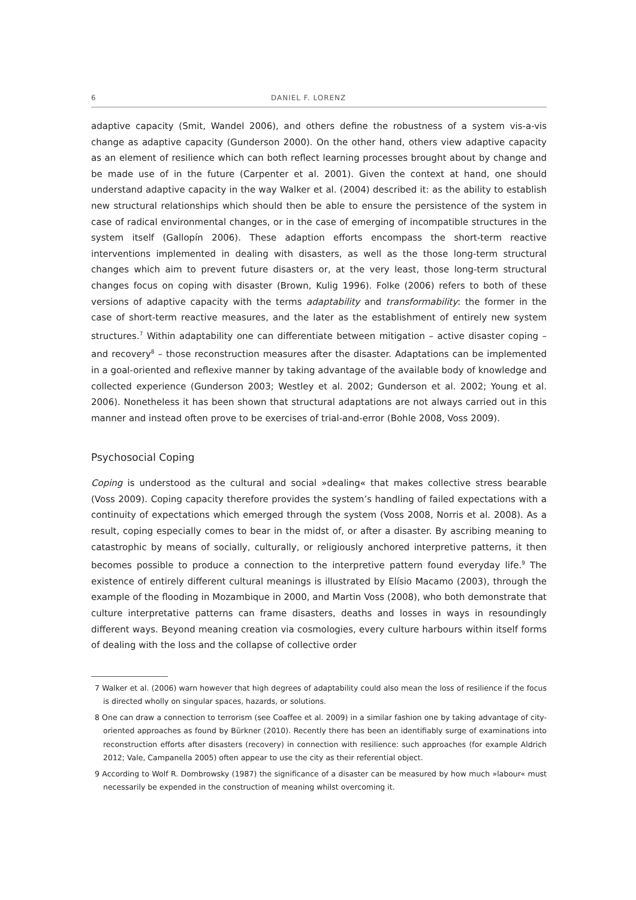6 DANIEL F. LORENZ
adaptive capacity (Smit, Wandel 2006), and others define the robustness of a system vis-a-vis change as adaptive capacity (Gunderson 2000). On the other hand, others view adaptive capacity as an element of resilience which can both reflect learning processes brought about by change and be made use of in the future (Carpenter et al. 2001). Given the context at hand, one should understand adaptive capacity in the way Walker et al. (2004) described it: as the ability to establish new structural relationships which should then be able to ensure the persistence of the system in case of radical environmental changes, or in the case of emerging of incompatible structures in the system itself (Gallopín 2006). These adaption efforts encompass the short-term reactive interventions implemented in dealing with disasters, as well as the those long-term structural changes which aim to prevent future disasters or, at the very least, those long-term structural changes focus on coping with disaster (Brown, Kulig 1996). Folke (2006) refers to both of these versions of adaptive capacity with the terms adaptability and transformability: the former in the case of short-term reactive measures, and the later as the establishment of entirely new system structures.<sup>7</sup> Within adaptability one can differentiate between mitigation – active disaster coping – and recovery<sup>8</sup> – those reconstruction measures after the disaster. Adaptations can be implemented in a goal-oriented and reflexive manner by taking advantage of the available body of knowledge and collected experience (Gunderson 2003; Westley et al. 2002; Gunderson et al. 2002; Young et al. 2006). Nonetheless it has been shown that structural adaptations are not always carried out in this manner and instead often prove to be exercises of trial-and-error (Bohle 2008, Voss 2009).
Psychosocial Coping
Coping is understood as the cultural and social »dealing« that makes collective stress bearable (Voss 2009). Coping capacity therefore provides the system’s handling of failed expectations with a continuity of expectations which emerged through the system (Voss 2008, Norris et al. 2008). As a result, coping especially comes to bear in the midst of, or after a disaster. By ascribing meaning to catastrophic by means of socially, culturally, or religiously anchored interpretive patterns, it then becomes possible to produce a connection to the interpretive pattern found everyday life.<sup>9</sup> The existence of entirely different cultural meanings is illustrated by Elísio Macamo (2003), through the example of the flooding in Mozambique in 2000, and Martin Voss (2008), who both demonstrate that culture interpretative patterns can frame disasters, deaths and losses in ways in resoundingly different ways. Beyond meaning creation via cosmologies, every culture harbours within itself forms of dealing with the loss and the collapse of collective order
7 Walker et al. (2006) warn however that high degrees of adaptability could also mean the loss of resilience if the focus is directed wholly on singular spaces, hazards, or solutions.
8 One can draw a connection to terrorism (see Coaffee et al. 2009) in a similar fashion one by taking advantage of city-oriented approaches as found by Bürkner (2010). Recently there has been an identifiably surge of examinations into reconstruction efforts after disasters (recovery) in connection with resilience: such approaches (for example Aldrich 2012; Vale, Campanella 2005) often appear to use the city as their referential object.
9 According to Wolf R. Dombrowsky (1987) the significance of a disaster can be measured by how much »labour« must necessarily be expended in the construction of meaning whilst overcoming it.